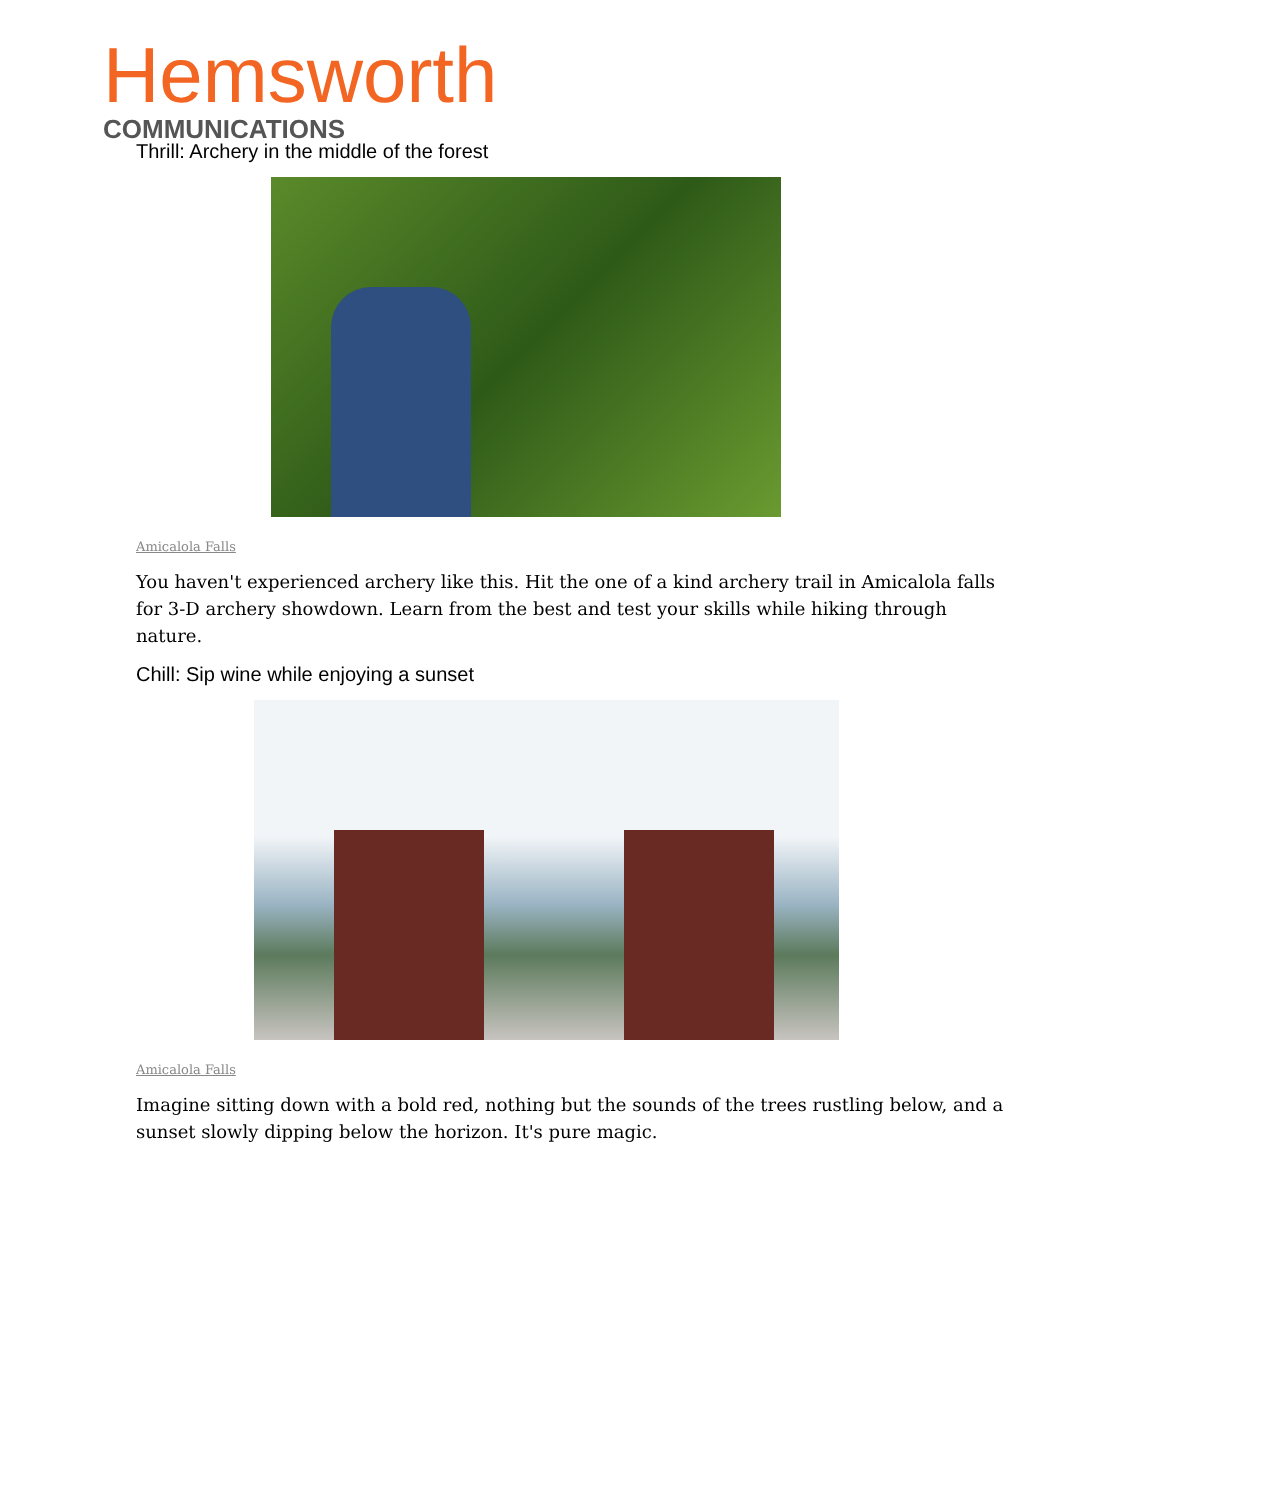Hemsworth
COMMUNICATIONS
Thrill: Archery in the middle of the forest
Amicalola Falls
You haven't experienced archery like this. Hit the one of a kind archery trail in Amicalola falls for 3-D archery showdown. Learn from the best and test your skills while hiking through nature.
Chill: Sip wine while enjoying a sunset
Amicalola Falls
Imagine sitting down with a bold red, nothing but the sounds of the trees rustling below, and a sunset slowly dipping below the horizon. It's pure magic.